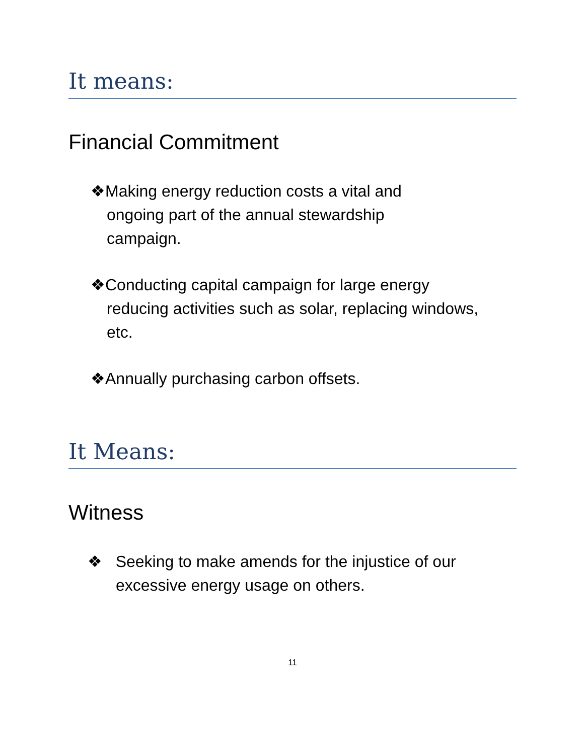It means:
Financial Commitment
❖Making energy reduction costs a vital and
ongoing part of the annual stewardship
campaign.
❖Conducting capital campaign for large energy
reducing activities such as solar, replacing windows,
etc.
❖Annually purchasing carbon offsets.
It Means:
Witness
❖ Seeking to make amends for the injustice of our
excessive energy usage on others.
11